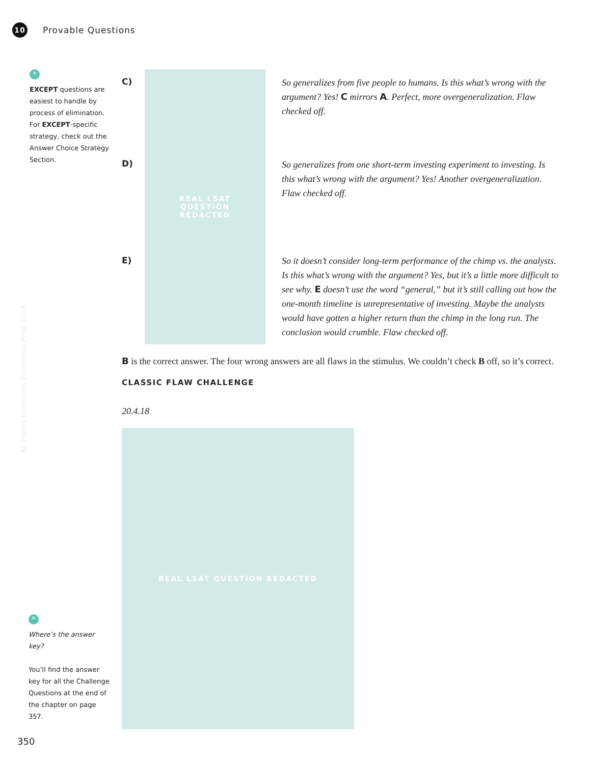10
Provable Questions
*
EXCEPT questions are easiest to handle by process of elimination. For EXCEPT-specific strategy, check out the Answer Choice Strategy Section.
REAL LSAT
QUESTION
REDACTED
C)
So generalizes from five people to humans. Is this what’s wrong with the argument? Yes! C mirrors A. Perfect, more overgeneralization. Flaw checked off.
D)
So generalizes from one short-term investing experiment to investing. Is this what’s wrong with the argument? Yes! Another overgeneralization. Flaw checked off.
E)
So it doesn’t consider long-term performance of the chimp vs. the analysts. Is this what’s wrong with the argument? Yes, but it’s a little more difficult to see why. E doesn’t use the word “general,” but it’s still calling out how the one-month timeline is unrepresentative of investing. Maybe the analysts would have gotten a higher return than the chimp in the long run. The conclusion would crumble. Flaw checked off.
B is the correct answer. The four wrong answers are all flaws in the stimulus. We couldn’t check B off, so it’s correct.
CLASSIC FLAW CHALLENGE
20.4.18
REAL LSAT QUESTION REDACTED
*
Where’s the answer key?
You’ll find the answer key for all the Challenge Questions at the end of the chapter on page 357.
All Rights Reserved, Elemental Prep 2018
350